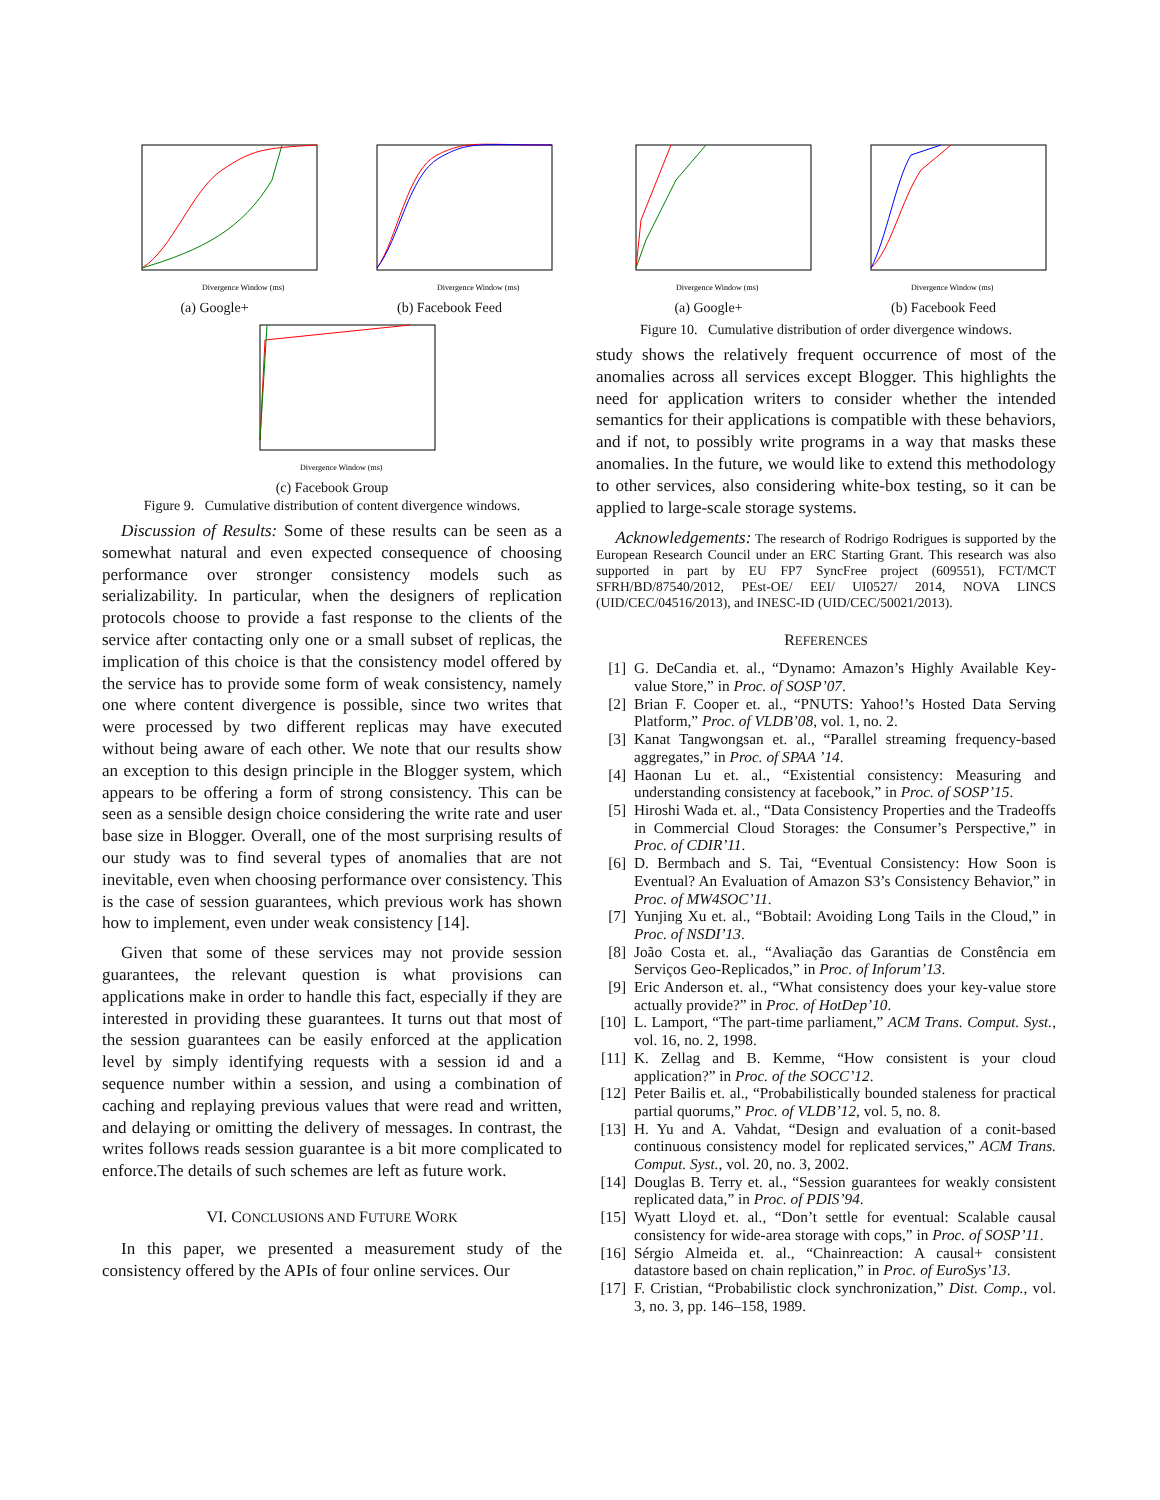Divergence Window (ms)
(a) Google+
Divergence Window (ms)
(b) Facebook Feed
Divergence Window (ms)
(c) Facebook Group
Figure 9. Cumulative distribution of content divergence windows.
Discussion of Results: Some of these results can be seen as a somewhat natural and even expected consequence of choosing performance over stronger consistency models such as serializability. In particular, when the designers of replication protocols choose to provide a fast response to the clients of the service after contacting only one or a small subset of replicas, the implication of this choice is that the consistency model offered by the service has to provide some form of weak consistency, namely one where content divergence is possible, since two writes that were processed by two different replicas may have executed without being aware of each other. We note that our results show an exception to this design principle in the Blogger system, which appears to be offering a form of strong consistency. This can be seen as a sensible design choice considering the write rate and user base size in Blogger. Overall, one of the most surprising results of our study was to find several types of anomalies that are not inevitable, even when choosing performance over consistency. This is the case of session guarantees, which previous work has shown how to implement, even under weak consistency [14].
Given that some of these services may not provide session guarantees, the relevant question is what provisions can applications make in order to handle this fact, especially if they are interested in providing these guarantees. It turns out that most of the session guarantees can be easily enforced at the application level by simply identifying requests with a session id and a sequence number within a session, and using a combination of caching and replaying previous values that were read and written, and delaying or omitting the delivery of messages. In contrast, the writes follows reads session guarantee is a bit more complicated to enforce.The details of such schemes are left as future work.
VI. CONCLUSIONS AND FUTURE WORK
In this paper, we presented a measurement study of the consistency offered by the APIs of four online services. Our
Divergence Window (ms)
(a) Google+
Divergence Window (ms)
(b) Facebook Feed
Figure 10. Cumulative distribution of order divergence windows.
study shows the relatively frequent occurrence of most of the anomalies across all services except Blogger. This highlights the need for application writers to consider whether the intended semantics for their applications is compatible with these behaviors, and if not, to possibly write programs in a way that masks these anomalies. In the future, we would like to extend this methodology to other services, also considering white-box testing, so it can be applied to large-scale storage systems.
Acknowledgements: The research of Rodrigo Rodrigues is supported by the European Research Council under an ERC Starting Grant. This research was also supported in part by EU FP7 SyncFree project (609551), FCT/MCT SFRH/BD/87540/2012, PEst-OE/ EEI/ UI0527/ 2014, NOVA LINCS (UID/CEC/04516/2013), and INESC-ID (UID/CEC/50021/2013).
REFERENCES
[1] G. DeCandia et. al., “Dynamo: Amazon’s Highly Available Key-value Store,” in Proc. of SOSP’07.
[2] Brian F. Cooper et. al., “PNUTS: Yahoo!’s Hosted Data Serving Platform,” Proc. of VLDB’08, vol. 1, no. 2.
[3] Kanat Tangwongsan et. al., “Parallel streaming frequency-based aggregates,” in Proc. of SPAA ’14.
[4] Haonan Lu et. al., “Existential consistency: Measuring and understanding consistency at facebook,” in Proc. of SOSP’15.
[5] Hiroshi Wada et. al., “Data Consistency Properties and the Tradeoffs in Commercial Cloud Storages: the Consumer’s Perspective,” in Proc. of CDIR’11.
[6] D. Bermbach and S. Tai, “Eventual Consistency: How Soon is Eventual? An Evaluation of Amazon S3’s Consistency Behavior,” in Proc. of MW4SOC’11.
[7] Yunjing Xu et. al., “Bobtail: Avoiding Long Tails in the Cloud,” in Proc. of NSDI’13.
[8] João Costa et. al., “Avaliação das Garantias de Constência em Serviços Geo-Replicados,” in Proc. of Inforum’13.
[9] Eric Anderson et. al., “What consistency does your key-value store actually provide?” in Proc. of HotDep’10.
[10] L. Lamport, “The part-time parliament,” ACM Trans. Comput. Syst., vol. 16, no. 2, 1998.
[11] K. Zellag and B. Kemme, “How consistent is your cloud application?” in Proc. of the SOCC’12.
[12] Peter Bailis et. al., “Probabilistically bounded staleness for practical partial quorums,” Proc. of VLDB’12, vol. 5, no. 8.
[13] H. Yu and A. Vahdat, “Design and evaluation of a conit-based continuous consistency model for replicated services,” ACM Trans. Comput. Syst., vol. 20, no. 3, 2002.
[14] Douglas B. Terry et. al., “Session guarantees for weakly consistent replicated data,” in Proc. of PDIS’94.
[15] Wyatt Lloyd et. al., “Don’t settle for eventual: Scalable causal consistency for wide-area storage with cops,” in Proc. of SOSP’11.
[16] Sérgio Almeida et. al., “Chainreaction: A causal+ consistent datastore based on chain replication,” in Proc. of EuroSys’13.
[17] F. Cristian, “Probabilistic clock synchronization,” Dist. Comp., vol. 3, no. 3, pp. 146–158, 1989.